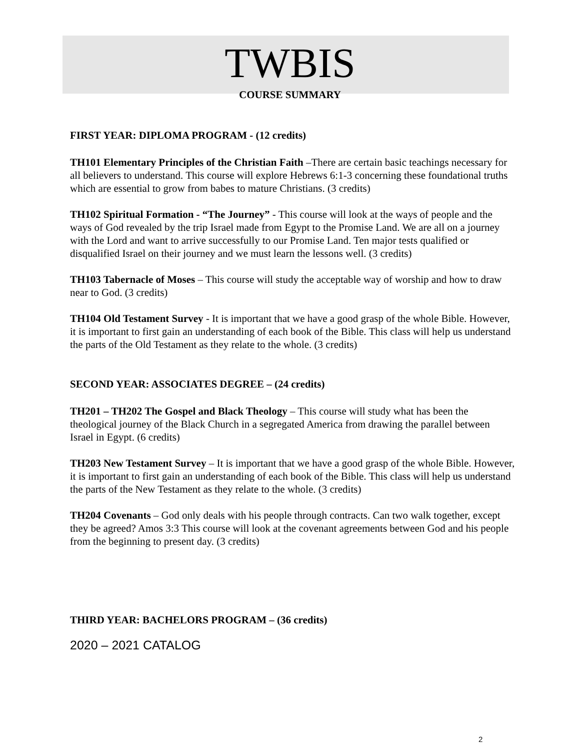TWBIS
COURSE SUMMARY
FIRST YEAR: DIPLOMA PROGRAM - (12 credits)
TH101 Elementary Principles of the Christian Faith –There are certain basic teachings necessary for all believers to understand. This course will explore Hebrews 6:1-3 concerning these foundational truths which are essential to grow from babes to mature Christians. (3 credits)
TH102 Spiritual Formation - “The Journey” - This course will look at the ways of people and the ways of God revealed by the trip Israel made from Egypt to the Promise Land. We are all on a journey with the Lord and want to arrive successfully to our Promise Land. Ten major tests qualified or disqualified Israel on their journey and we must learn the lessons well. (3 credits)
TH103 Tabernacle of Moses – This course will study the acceptable way of worship and how to draw near to God. (3 credits)
TH104 Old Testament Survey - It is important that we have a good grasp of the whole Bible. However, it is important to first gain an understanding of each book of the Bible. This class will help us understand the parts of the Old Testament as they relate to the whole. (3 credits)
SECOND YEAR: ASSOCIATES DEGREE – (24 credits)
TH201 – TH202 The Gospel and Black Theology – This course will study what has been the theological journey of the Black Church in a segregated America from drawing the parallel between Israel in Egypt. (6 credits)
TH203 New Testament Survey – It is important that we have a good grasp of the whole Bible. However, it is important to first gain an understanding of each book of the Bible. This class will help us understand the parts of the New Testament as they relate to the whole. (3 credits)
TH204 Covenants – God only deals with his people through contracts. Can two walk together, except they be agreed? Amos 3:3 This course will look at the covenant agreements between God and his people from the beginning to present day. (3 credits)
THIRD YEAR: BACHELORS PROGRAM – (36 credits)
2020 – 2021 CATALOG
2